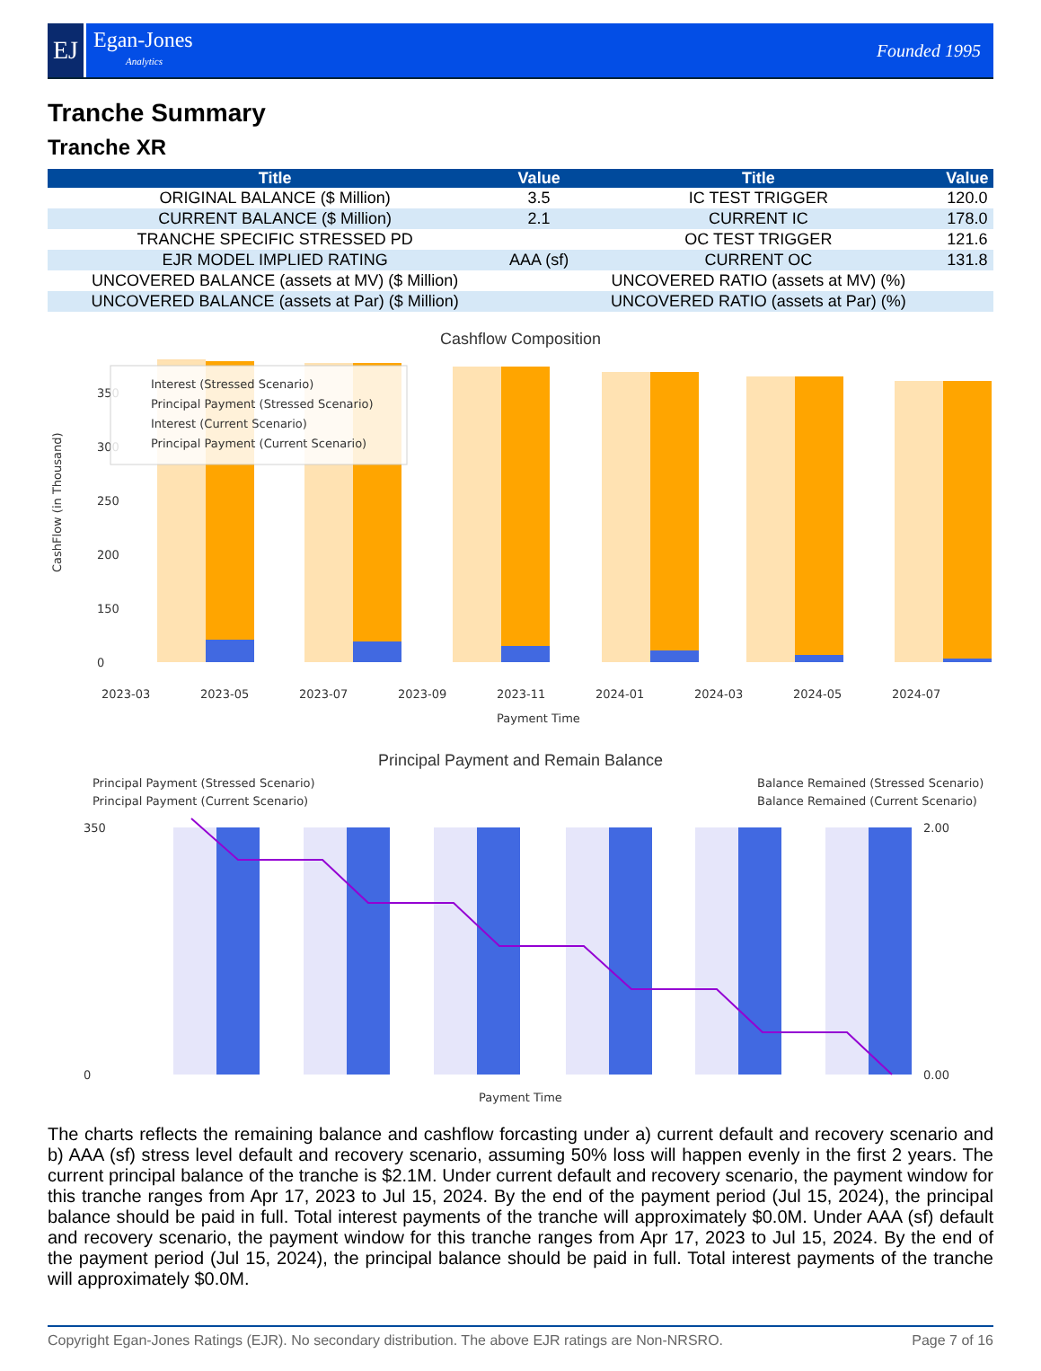EJ
Egan-Jones
Analytics
Founded 1995
Tranche Summary
Tranche XR
| Title | Value | Title | Value |
| --- | --- | --- | --- |
| ORIGINAL BALANCE ($ Million) | 3.5 | IC TEST TRIGGER | 120.0 |
| CURRENT BALANCE ($ Million) | 2.1 | CURRENT IC | 178.0 |
| TRANCHE SPECIFIC STRESSED PD | | OC TEST TRIGGER | 121.6 |
| EJR MODEL IMPLIED RATING | AAA (sf) | CURRENT OC | 131.8 |
| UNCOVERED BALANCE (assets at MV) ($ Million) | | UNCOVERED RATIO (assets at MV) (%) | |
| UNCOVERED BALANCE (assets at Par) ($ Million) | | UNCOVERED RATIO (assets at Par) (%) | |
Cashflow Composition
350
300
250
200
150
0
CashFlow (in Thousand)
Interest (Stressed Scenario)
Principal Payment (Stressed Scenario)
Interest (Current Scenario)
Principal Payment (Current Scenario)
2023-03
2023-05
2023-07
2023-09
2023-11
2024-01
2024-03
2024-05
2024-07
Payment Time
Principal Payment and Remain Balance
Principal Payment (Stressed Scenario)
Principal Payment (Current Scenario)
Balance Remained (Stressed Scenario)
Balance Remained (Current Scenario)
0
350
2.00
0.00
Payment Time
The charts reflects the remaining balance and cashflow forcasting under a) current default and recovery scenario and b) AAA (sf) stress level default and recovery scenario, assuming 50% loss will happen evenly in the first 2 years. The current principal balance of the tranche is $2.1M. Under current default and recovery scenario, the payment window for this tranche ranges from Apr 17, 2023 to Jul 15, 2024. By the end of the payment period (Jul 15, 2024), the principal balance should be paid in full. Total interest payments of the tranche will approximately $0.0M. Under AAA (sf) default and recovery scenario, the payment window for this tranche ranges from Apr 17, 2023 to Jul 15, 2024. By the end of the payment period (Jul 15, 2024), the principal balance should be paid in full. Total interest payments of the tranche will approximately $0.0M.
Copyright Egan-Jones Ratings (EJR). No secondary distribution. The above EJR ratings are Non-NRSRO. Page 7 of 16